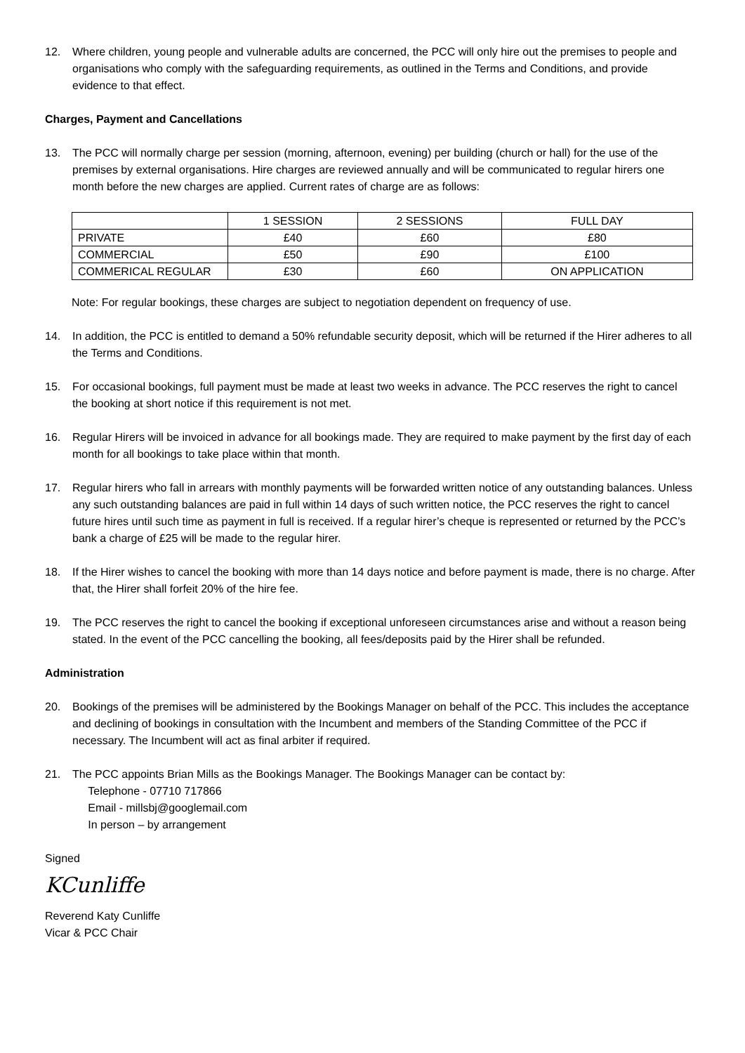12. Where children, young people and vulnerable adults are concerned, the PCC will only hire out the premises to people and organisations who comply with the safeguarding requirements, as outlined in the Terms and Conditions, and provide evidence to that effect.
Charges, Payment and Cancellations
13. The PCC will normally charge per session (morning, afternoon, evening) per building (church or hall) for the use of the premises by external organisations. Hire charges are reviewed annually and will be communicated to regular hirers one month before the new charges are applied. Current rates of charge are as follows:
| | 1 SESSION | 2 SESSIONS | FULL DAY |
| PRIVATE | £40 | £60 | £80 |
| COMMERCIAL | £50 | £90 | £100 |
| COMMERICAL REGULAR | £30 | £60 | ON APPLICATION |
Note: For regular bookings, these charges are subject to negotiation dependent on frequency of use.
14. In addition, the PCC is entitled to demand a 50% refundable security deposit, which will be returned if the Hirer adheres to all the Terms and Conditions.
15. For occasional bookings, full payment must be made at least two weeks in advance. The PCC reserves the right to cancel the booking at short notice if this requirement is not met.
16. Regular Hirers will be invoiced in advance for all bookings made. They are required to make payment by the first day of each month for all bookings to take place within that month.
17. Regular hirers who fall in arrears with monthly payments will be forwarded written notice of any outstanding balances. Unless any such outstanding balances are paid in full within 14 days of such written notice, the PCC reserves the right to cancel future hires until such time as payment in full is received. If a regular hirer’s cheque is represented or returned by the PCC’s bank a charge of £25 will be made to the regular hirer.
18. If the Hirer wishes to cancel the booking with more than 14 days notice and before payment is made, there is no charge. After that, the Hirer shall forfeit 20% of the hire fee.
19. The PCC reserves the right to cancel the booking if exceptional unforeseen circumstances arise and without a reason being stated. In the event of the PCC cancelling the booking, all fees/deposits paid by the Hirer shall be refunded.
Administration
20. Bookings of the premises will be administered by the Bookings Manager on behalf of the PCC. This includes the acceptance and declining of bookings in consultation with the Incumbent and members of the Standing Committee of the PCC if necessary. The Incumbent will act as final arbiter if required.
21. The PCC appoints Brian Mills as the Bookings Manager. The Bookings Manager can be contact by:
Telephone - 07710 717866
Email - millsbj@googlemail.com
In person – by arrangement
Signed
KCunliffe
Reverend Katy Cunliffe
Vicar & PCC Chair